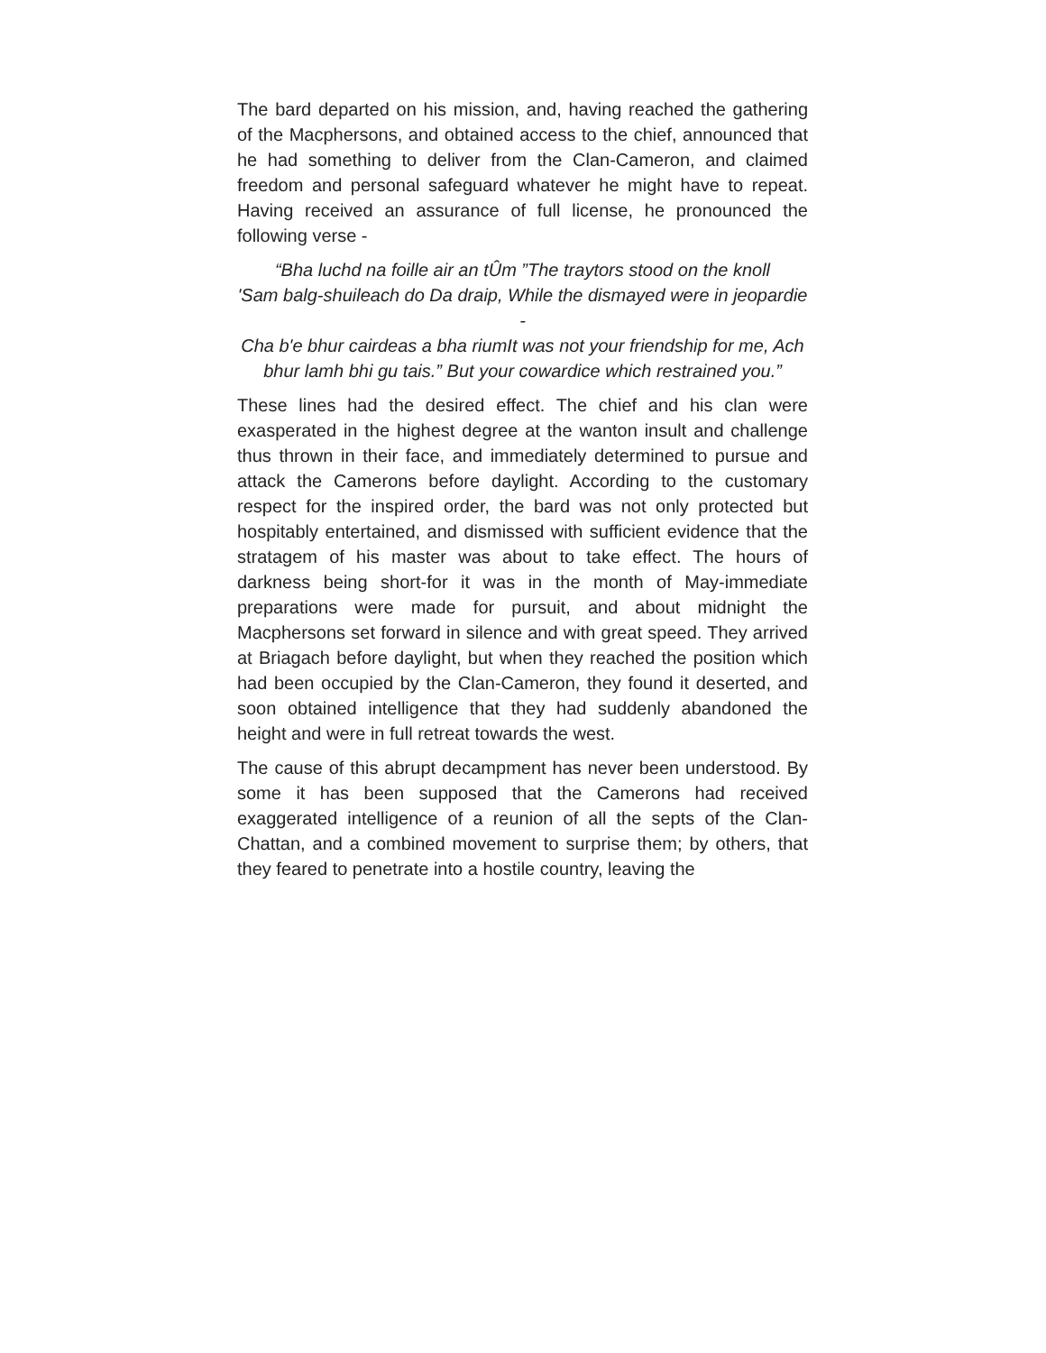The bard departed on his mission, and, having reached the gathering of the Macphersons, and obtained access to the chief, announced that he had something to deliver from the Clan-Cameron, and claimed freedom and personal safeguard whatever he might have to repeat. Having received an assurance of full license, he pronounced the following verse -
“Bha luchd na foille air an tÛm ”The traytors stood on the knoll
'Sam balg-shuileach do Da draip, While the dismayed were in jeopardie -
Cha b'e bhur cairdeas a bha riumIt was not your friendship for me, Ach bhur lamh bhi gu tais.” But your cowardice which restrained you.”
These lines had the desired effect. The chief and his clan were exasperated in the highest degree at the wanton insult and challenge thus thrown in their face, and immediately determined to pursue and attack the Camerons before daylight. According to the customary respect for the inspired order, the bard was not only protected but hospitably entertained, and dismissed with sufficient evidence that the stratagem of his master was about to take effect. The hours of darkness being short-for it was in the month of May-immediate preparations were made for pursuit, and about midnight the Macphersons set forward in silence and with great speed. They arrived at Briagach before daylight, but when they reached the position which had been occupied by the Clan-Cameron, they found it deserted, and soon obtained intelligence that they had suddenly abandoned the height and were in full retreat towards the west.
The cause of this abrupt decampment has never been understood. By some it has been supposed that the Camerons had received exaggerated intelligence of a reunion of all the septs of the Clan-Chattan, and a combined movement to surprise them; by others, that they feared to penetrate into a hostile country, leaving the